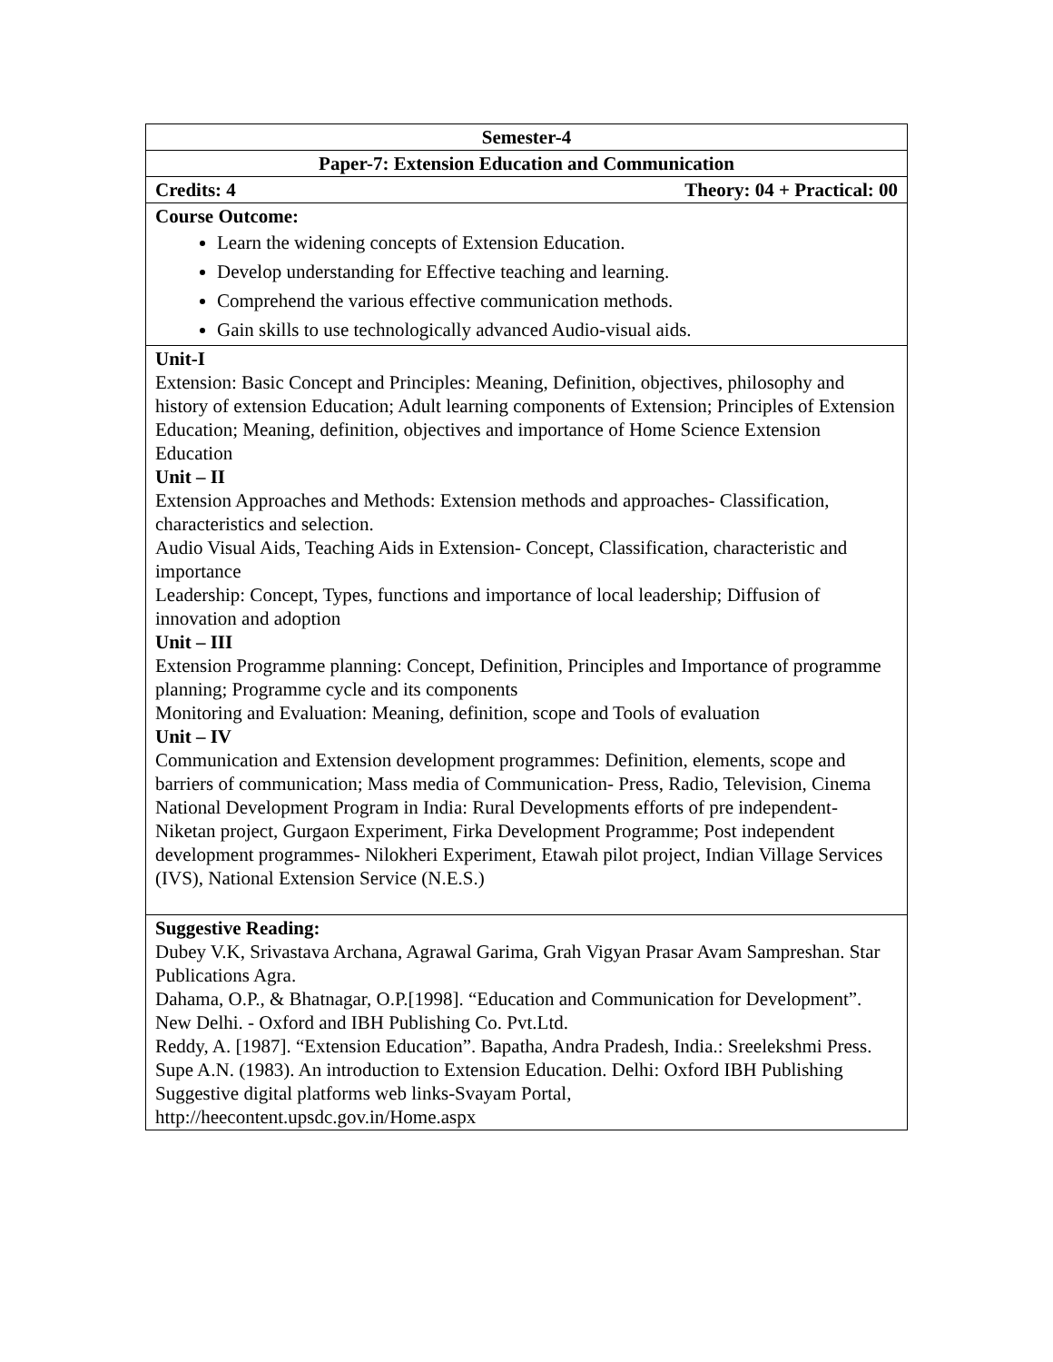| Semester-4 |
| Paper-7: Extension Education and Communication |
| Credits: 4 Theory: 04 + Practical: 00 |
| Course Outcome: Learn the widening concepts of Extension Education. Develop understanding for Effective teaching and learning. Comprehend the various effective communication methods. Gain skills to use technologically advanced Audio-visual aids. |
| Unit-I Extension: Basic Concept and Principles: Meaning, Definition, objectives, philosophy and history of extension Education; Adult learning components of Extension; Principles of Extension Education; Meaning, definition, objectives and importance of Home Science Extension Education Unit – II Extension Approaches and Methods: Extension methods and approaches- Classification, characteristics and selection. Audio Visual Aids, Teaching Aids in Extension- Concept, Classification, characteristic and importance Leadership: Concept, Types, functions and importance of local leadership; Diffusion of innovation and adoption Unit – III Extension Programme planning: Concept, Definition, Principles and Importance of programme planning; Programme cycle and its components Monitoring and Evaluation: Meaning, definition, scope and Tools of evaluation Unit – IV Communication and Extension development programmes: Definition, elements, scope and barriers of communication; Mass media of Communication- Press, Radio, Television, Cinema National Development Program in India: Rural Developments efforts of pre independent- Niketan project, Gurgaon Experiment, Firka Development Programme; Post independent development programmes- Nilokheri Experiment, Etawah pilot project, Indian Village Services (IVS), National Extension Service (N.E.S.) |
| Suggestive Reading: Dubey V.K, Srivastava Archana, Agrawal Garima, Grah Vigyan Prasar Avam Sampreshan. Star Publications Agra. Dahama, O.P., & Bhatnagar, O.P.[1998]. “Education and Communication for Development”. New Delhi. - Oxford and IBH Publishing Co. Pvt.Ltd. Reddy, A. [1987]. “Extension Education”. Bapatha, Andra Pradesh, India.: Sreelekshmi Press. Supe A.N. (1983). An introduction to Extension Education. Delhi: Oxford IBH Publishing Suggestive digital platforms web links-Svayam Portal, http://heecontent.upsdc.gov.in/Home.aspx |